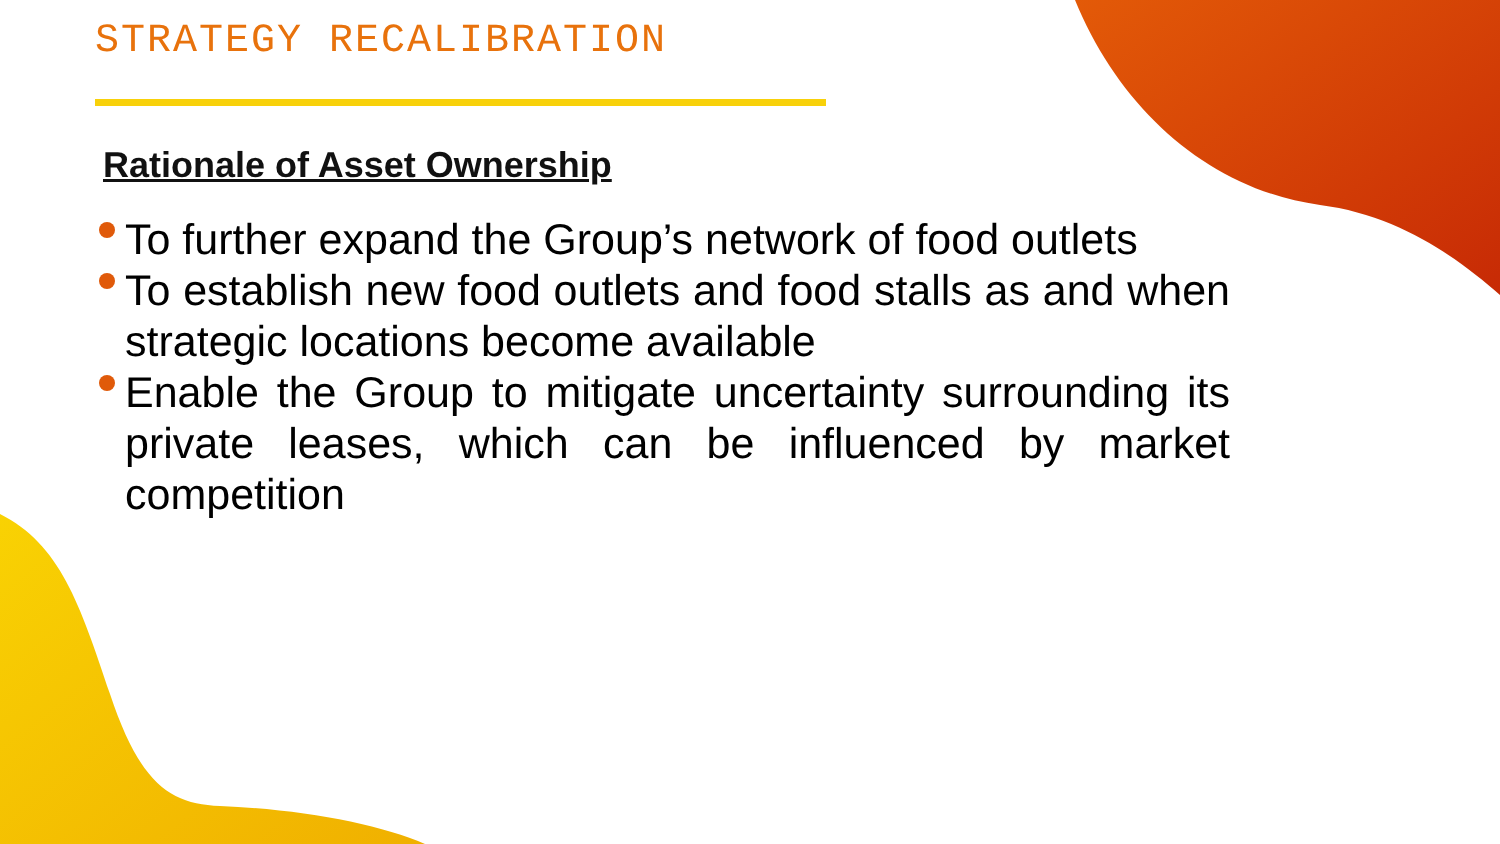STRATEGY RECALIBRATION
Rationale of Asset Ownership
To further expand the Group’s network of food outlets
To establish new food outlets and food stalls as and when strategic locations become available
Enable the Group to mitigate uncertainty surrounding its private leases, which can be influenced by market competition